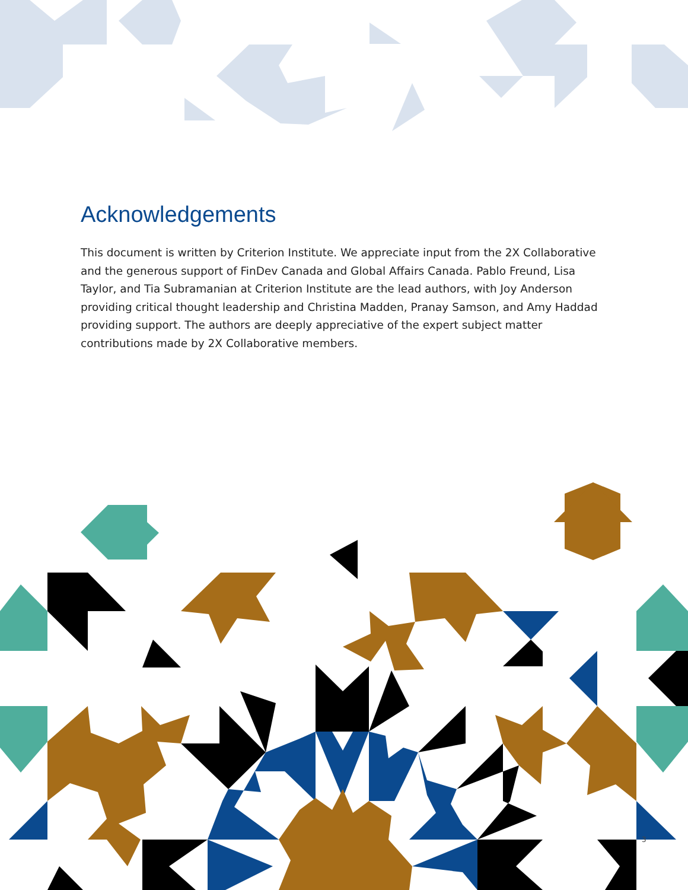Acknowledgements
This document is written by Criterion Institute. We appreciate input from the 2X Collaborative and the generous support of FinDev Canada and Global Affairs Canada. Pablo Freund, Lisa Taylor, and Tia Subramanian at Criterion Institute are the lead authors, with Joy Anderson providing critical thought leadership and Christina Madden, Pranay Samson, and Amy Haddad providing support. The authors are deeply appreciative of the expert subject matter contributions made by 2X Collaborative members.
3